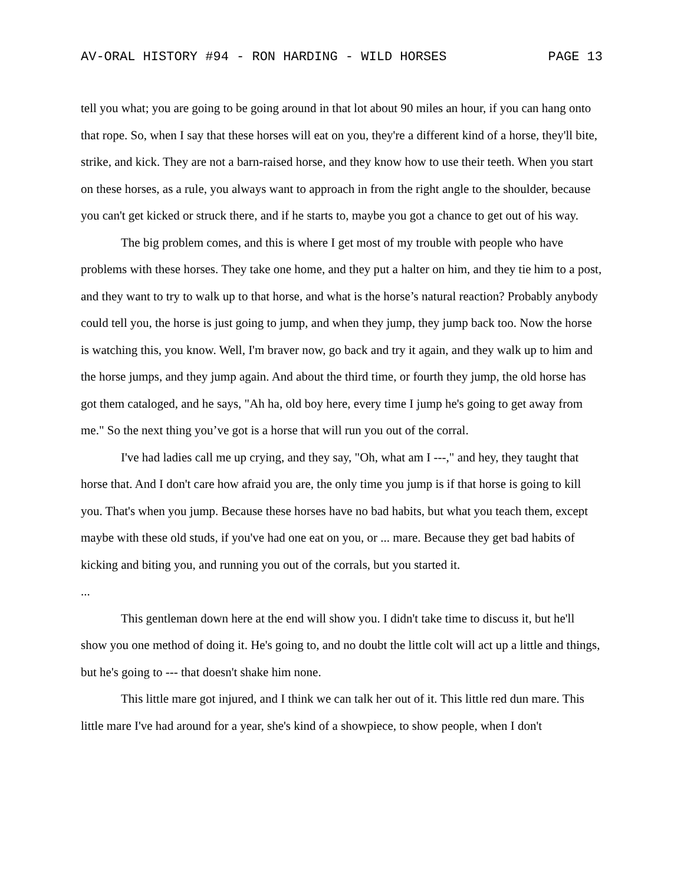AV-ORAL HISTORY #94 - RON HARDING - WILD HORSES PAGE 13
tell you what; you are going to be going around in that lot about 90 miles an hour, if you can hang onto that rope. So, when I say that these horses will eat on you, they're a different kind of a horse, they'll bite, strike, and kick. They are not a barn-raised horse, and they know how to use their teeth. When you start on these horses, as a rule, you always want to approach in from the right angle to the shoulder, because you can't get kicked or struck there, and if he starts to, maybe you got a chance to get out of his way.
The big problem comes, and this is where I get most of my trouble with people who have problems with these horses. They take one home, and they put a halter on him, and they tie him to a post, and they want to try to walk up to that horse, and what is the horse’s natural reaction? Probably anybody could tell you, the horse is just going to jump, and when they jump, they jump back too. Now the horse is watching this, you know. Well, I'm braver now, go back and try it again, and they walk up to him and the horse jumps, and they jump again. And about the third time, or fourth they jump, the old horse has got them cataloged, and he says, "Ah ha, old boy here, every time I jump he's going to get away from me." So the next thing you’ve got is a horse that will run you out of the corral.
I've had ladies call me up crying, and they say, "Oh, what am I ---," and hey, they taught that horse that. And I don't care how afraid you are, the only time you jump is if that horse is going to kill you. That's when you jump. Because these horses have no bad habits, but what you teach them, except maybe with these old studs, if you've had one eat on you, or ... mare. Because they get bad habits of kicking and biting you, and running you out of the corrals, but you started it.
...
This gentleman down here at the end will show you. I didn't take time to discuss it, but he'll show you one method of doing it. He's going to, and no doubt the little colt will act up a little and things, but he's going to --- that doesn't shake him none.
This little mare got injured, and I think we can talk her out of it. This little red dun mare. This little mare I've had around for a year, she's kind of a showpiece, to show people, when I don't